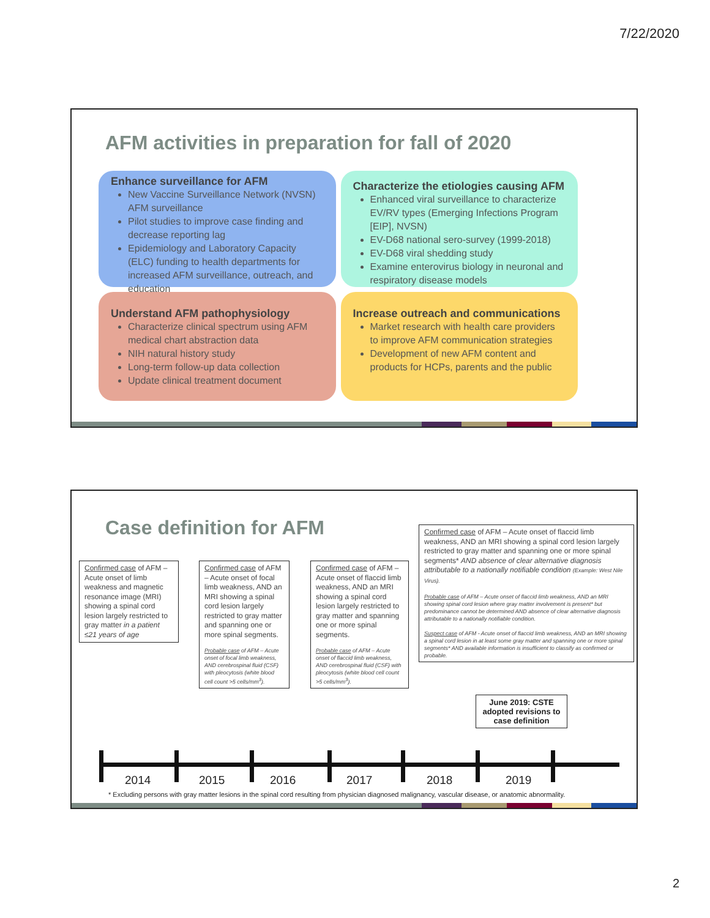7/22/2020
AFM activities in preparation for fall of 2020
Enhance surveillance for AFM
New Vaccine Surveillance Network (NVSN) AFM surveillance
Pilot studies to improve case finding and decrease reporting lag
Epidemiology and Laboratory Capacity (ELC) funding to health departments for increased AFM surveillance, outreach, and education
Characterize the etiologies causing AFM
Enhanced viral surveillance to characterize EV/RV types (Emerging Infections Program [EIP], NVSN)
EV-D68 national sero-survey (1999-2018)
EV-D68 viral shedding study
Examine enterovirus biology in neuronal and respiratory disease models
Understand AFM pathophysiology
Characterize clinical spectrum using AFM medical chart abstraction data
NIH natural history study
Long-term follow-up data collection
Update clinical treatment document
Increase outreach and communications
Market research with health care providers to improve AFM communication strategies
Development of new AFM content and products for HCPs, parents and the public
Case definition for AFM
Confirmed case of AFM – Acute onset of limb weakness and magnetic resonance image (MRI) showing a spinal cord lesion largely restricted to gray matter in a patient ≤21 years of age
Confirmed case of AFM – Acute onset of focal limb weakness, AND an MRI showing a spinal cord lesion largely restricted to gray matter and spanning one or more spinal segments.
Probable case of AFM – Acute onset of focal limb weakness, AND cerebrospinal fluid (CSF) with pleocytosis (white blood cell count >5 cells/mm<sup>3</sup>).
Confirmed case of AFM – Acute onset of flaccid limb weakness, AND an MRI showing a spinal cord lesion largely restricted to gray matter and spanning one or more spinal segments.
Probable case of AFM – Acute onset of flaccid limb weakness, AND cerebrospinal fluid (CSF) with pleocytosis (white blood cell count >5 cells/mm<sup>3</sup>).
Confirmed case of AFM – Acute onset of flaccid limb weakness, AND an MRI showing a spinal cord lesion largely restricted to gray matter and spanning one or more spinal segments* AND absence of clear alternative diagnosis attributable to a nationally notifiable condition (Example: West Nile Virus).
Probable case of AFM – Acute onset of flaccid limb weakness, AND an MRI showing spinal cord lesion where gray matter involvement is present* but predominance cannot be determined AND absence of clear alternative diagnosis attributable to a nationally notifiable condition.
Suspect case of AFM - Acute onset of flaccid limb weakness, AND an MRI showing a spinal cord lesion in at least some gray matter and spanning one or more spinal segments* AND available information is insufficient to classify as confirmed or probable.
June 2019: CSTE adopted revisions to case definition
2014 2015 2016 2017 2018 2019
* Excluding persons with gray matter lesions in the spinal cord resulting from physician diagnosed malignancy, vascular disease, or anatomic abnormality.
2